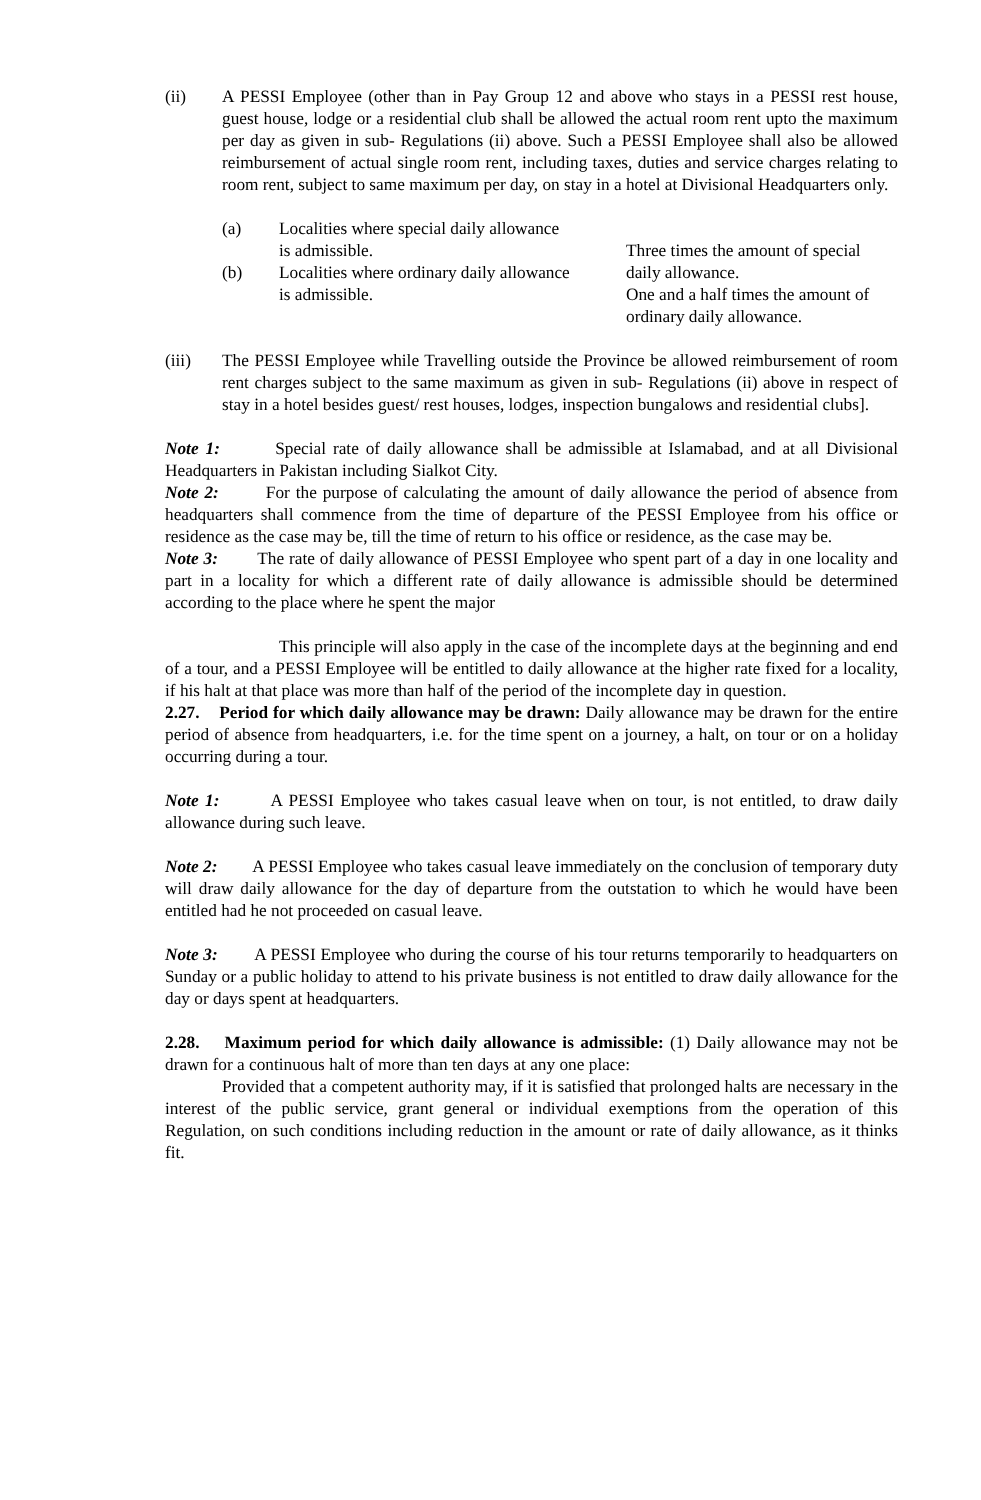(ii) A PESSI Employee (other than in Pay Group 12 and above who stays in a PESSI rest house, guest house, lodge or a residential club shall be allowed the actual room rent upto the maximum per day as given in sub- Regulations (ii) above. Such a PESSI Employee shall also be allowed reimbursement of actual single room rent, including taxes, duties and service charges relating to room rent, subject to same maximum per day, on stay in a hotel at Divisional Headquarters only.
(a) Localities where special daily allowance
is admissible.
Three times the amount of special daily allowance.
(b) Localities where ordinary daily allowance
is admissible.
One and a half times the amount of ordinary daily allowance.
(iii) The PESSI Employee while Travelling outside the Province be allowed reimbursement of room rent charges subject to the same maximum as given in sub- Regulations (ii) above in respect of stay in a hotel besides guest/ rest houses, lodges, inspection bungalows and residential clubs].
Note 1: Special rate of daily allowance shall be admissible at Islamabad, and at all Divisional Headquarters in Pakistan including Sialkot City.
Note 2: For the purpose of calculating the amount of daily allowance the period of absence from headquarters shall commence from the time of departure of the PESSI Employee from his office or residence as the case may be, till the time of return to his office or residence, as the case may be.
Note 3: The rate of daily allowance of PESSI Employee who spent part of a day in one locality and part in a locality for which a different rate of daily allowance is admissible should be determined according to the place where he spent the major
This principle will also apply in the case of the incomplete days at the beginning and end of a tour, and a PESSI Employee will be entitled to daily allowance at the higher rate fixed for a locality, if his halt at that place was more than half of the period of the incomplete day in question.
2.27. Period for which daily allowance may be drawn: Daily allowance may be drawn for the entire period of absence from headquarters, i.e. for the time spent on a journey, a halt, on tour or on a holiday occurring during a tour.
Note 1: A PESSI Employee who takes casual leave when on tour, is not entitled, to draw daily allowance during such leave.
Note 2: A PESSI Employee who takes casual leave immediately on the conclusion of temporary duty will draw daily allowance for the day of departure from the outstation to which he would have been entitled had he not proceeded on casual leave.
Note 3: A PESSI Employee who during the course of his tour returns temporarily to headquarters on Sunday or a public holiday to attend to his private business is not entitled to draw daily allowance for the day or days spent at headquarters.
2.28. Maximum period for which daily allowance is admissible: (1) Daily allowance may not be drawn for a continuous halt of more than ten days at any one place:
Provided that a competent authority may, if it is satisfied that prolonged halts are necessary in the interest of the public service, grant general or individual exemptions from the operation of this Regulation, on such conditions including reduction in the amount or rate of daily allowance, as it thinks fit.